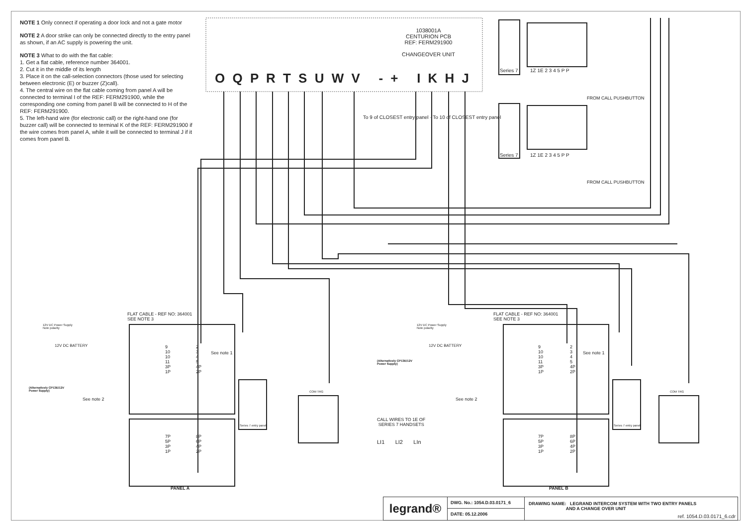NOTE 1 Only connect if operating a door lock and not a gate motor
NOTE 2 A door strike can only be connected directly to the entry panel as shown, if an AC supply is powering the unit.
NOTE 3 What to do with the flat cable:
1. Get a flat cable, reference number 364001.
2. Cut it in the middle of its length
3. Place it on the call-selection connectors (those used for selecting between electronic (E) or buzzer (Z)call).
4. The central wire on the flat cable coming from panel A will be connected to terminal I of the REF: FERM291900, while the corresponding one coming from panel B will be connected to H of the REF: FERM291900.
5. The left-hand wire (for electronic call) or the right-hand one (for buzzer call) will be connected to terminal K of the REF: FERM291900 if the wire comes from panel A, while it will be connected to terminal J if it comes from panel B.
1038001A
CENTURION PCB
REF: FERM291900
CHANGEOVER UNIT
O Q P R T S U W V - + I K H J
To 9 of CLOSEST entry panel · To 10 of CLOSEST entry panel
Series 7 1Z 1E 2 3 4 5 P P
FROM CALL PUSHBUTTON
Series 7 1Z 1E 2 3 4 5 P P
FROM CALL PUSHBUTTON
FLAT CABLE - REF NO: 364001
SEE NOTE 3
FLAT CABLE - REF NO: 364001
SEE NOTE 3
12V DC Power Supply
Note polarity
12V DC BATTERY
12V DC Power Supply
Note polarity
12V DC BATTERY
(Alternatively CP13E/12V
Power Supply)
(Alternatively CP13E/12V
Power Supply)
9
10
10
11
3P
1P
2
3
4
5
4P
2P
See note 1
9
10
10
11
3P
1P
2
3
4
5
4P
2P
See note 1
See note 2 See note 2
COM TRG COM TRG
Series 7 entry panel Series 7 entry panel
7P
5P
3P
1P
8P
6P
4P
2P
7P
5P
3P
1P
8P
6P
4P
2P
CALL WIRES TO 1E OF
SERIES 7 HANDSETS
LI1 LI2 LIn
PANEL A PANEL B
legrand ®
DWG. No.: 1054.D.03.0171_6
DATE: 05.12.2006
DRAWING NAME: LEGRAND INTERCOM SYSTEM WITH TWO ENTRY PANELS
AND A CHANGE OVER UNIT
ref. 1054.D.03.0171_6.cdr